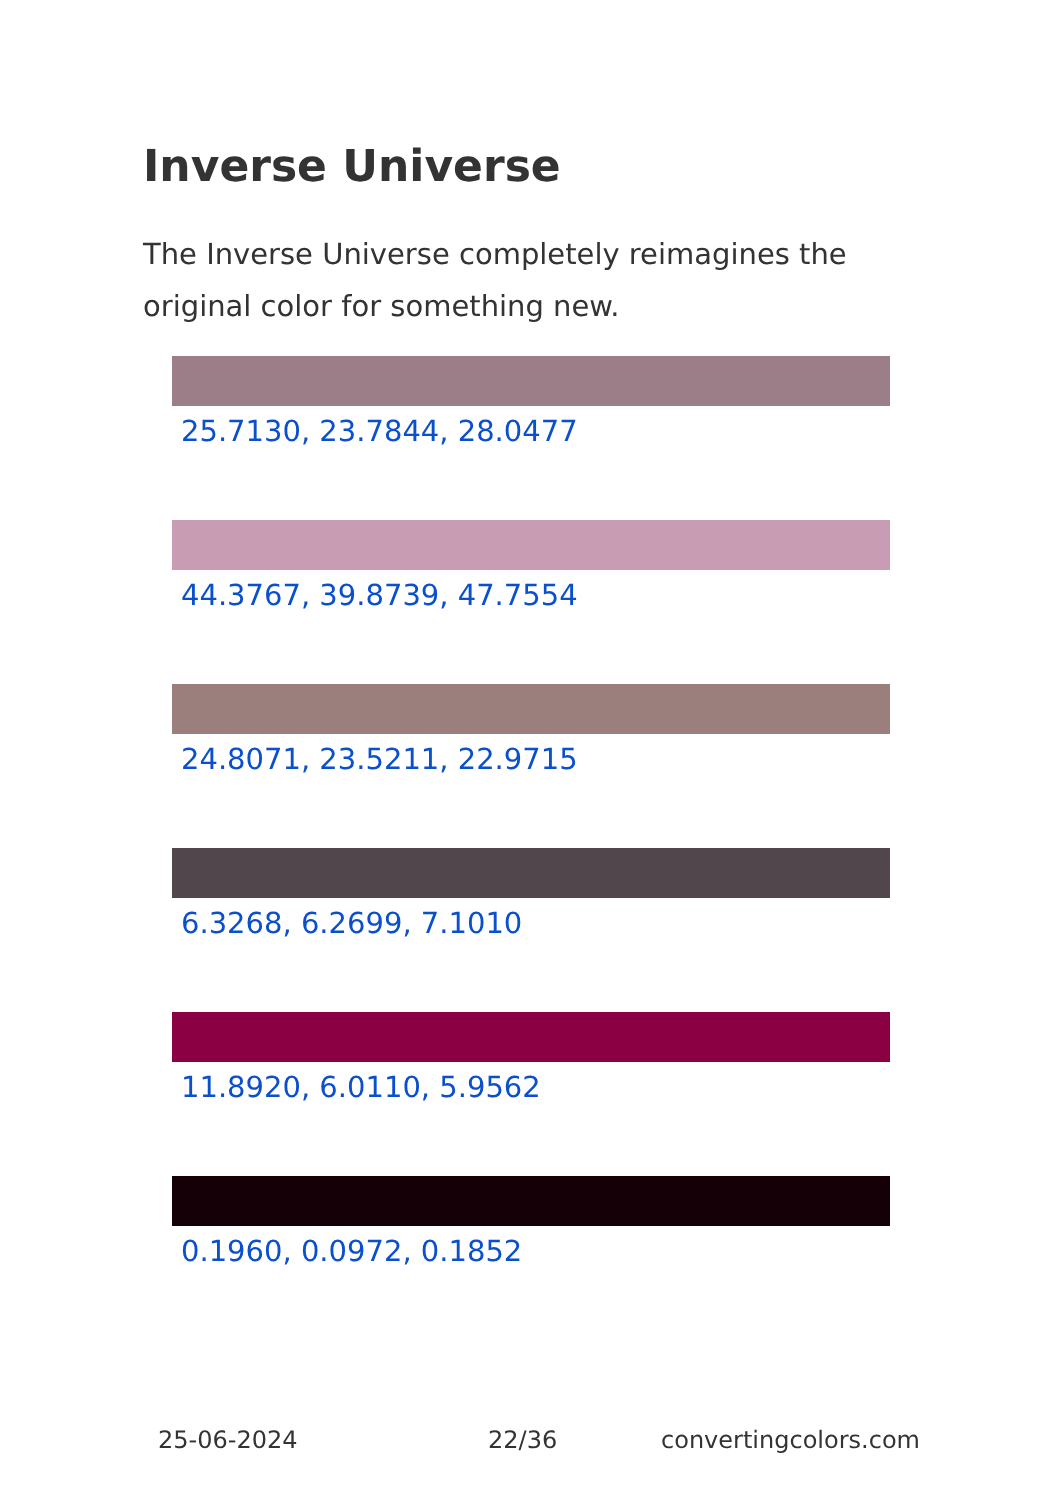Inverse Universe
The Inverse Universe completely reimagines the original color for something new.
25.7130, 23.7844, 28.0477
44.3767, 39.8739, 47.7554
24.8071, 23.5211, 22.9715
6.3268, 6.2699, 7.1010
11.8920, 6.0110, 5.9562
0.1960, 0.0972, 0.1852
25-06-2024 22/36 convertingcolors.com